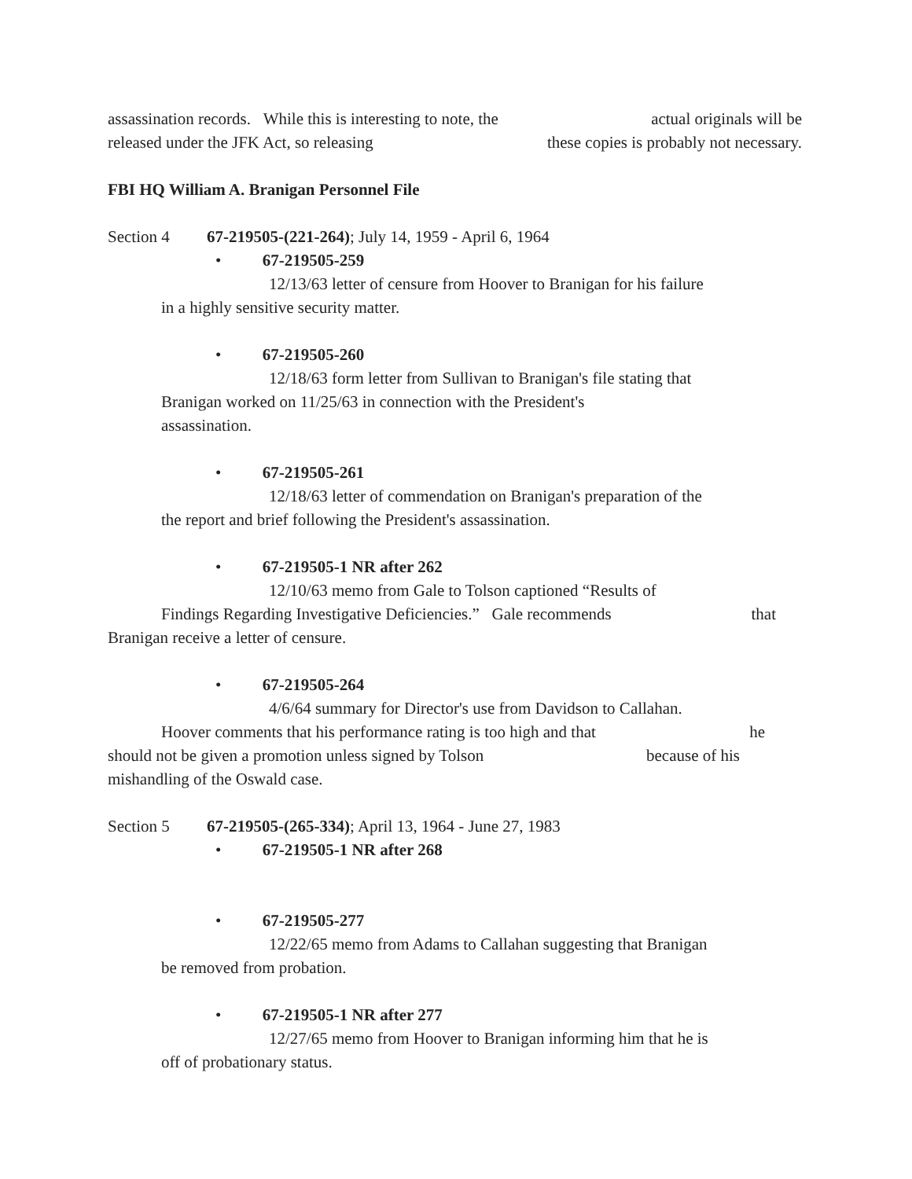assassination records. While this is interesting to note, the actual originals will be
released under the JFK Act, so releasing these copies is probably not necessary.
FBI HQ William A. Branigan Personnel File
Section 4 67-219505-(221-264); July 14, 1959 - April 6, 1964
• 67-219505-259
12/13/63 letter of censure from Hoover to Branigan for his failure
in a highly sensitive security matter.
• 67-219505-260
12/18/63 form letter from Sullivan to Branigan's file stating that
Branigan worked on 11/25/63 in connection with the President's
assassination.
• 67-219505-261
12/18/63 letter of commendation on Branigan's preparation of the
the report and brief following the President's assassination.
• 67-219505-1 NR after 262
12/10/63 memo from Gale to Tolson captioned “Results of
Findings Regarding Investigative Deficiencies.” Gale recommends that
Branigan receive a letter of censure.
• 67-219505-264
4/6/64 summary for Director's use from Davidson to Callahan.
Hoover comments that his performance rating is too high and that he
should not be given a promotion unless signed by Tolson because of his
mishandling of the Oswald case.
Section 5 67-219505-(265-334); April 13, 1964 - June 27, 1983
• 67-219505-1 NR after 268
• 67-219505-277
12/22/65 memo from Adams to Callahan suggesting that Branigan
be removed from probation.
• 67-219505-1 NR after 277
12/27/65 memo from Hoover to Branigan informing him that he is
off of probationary status.